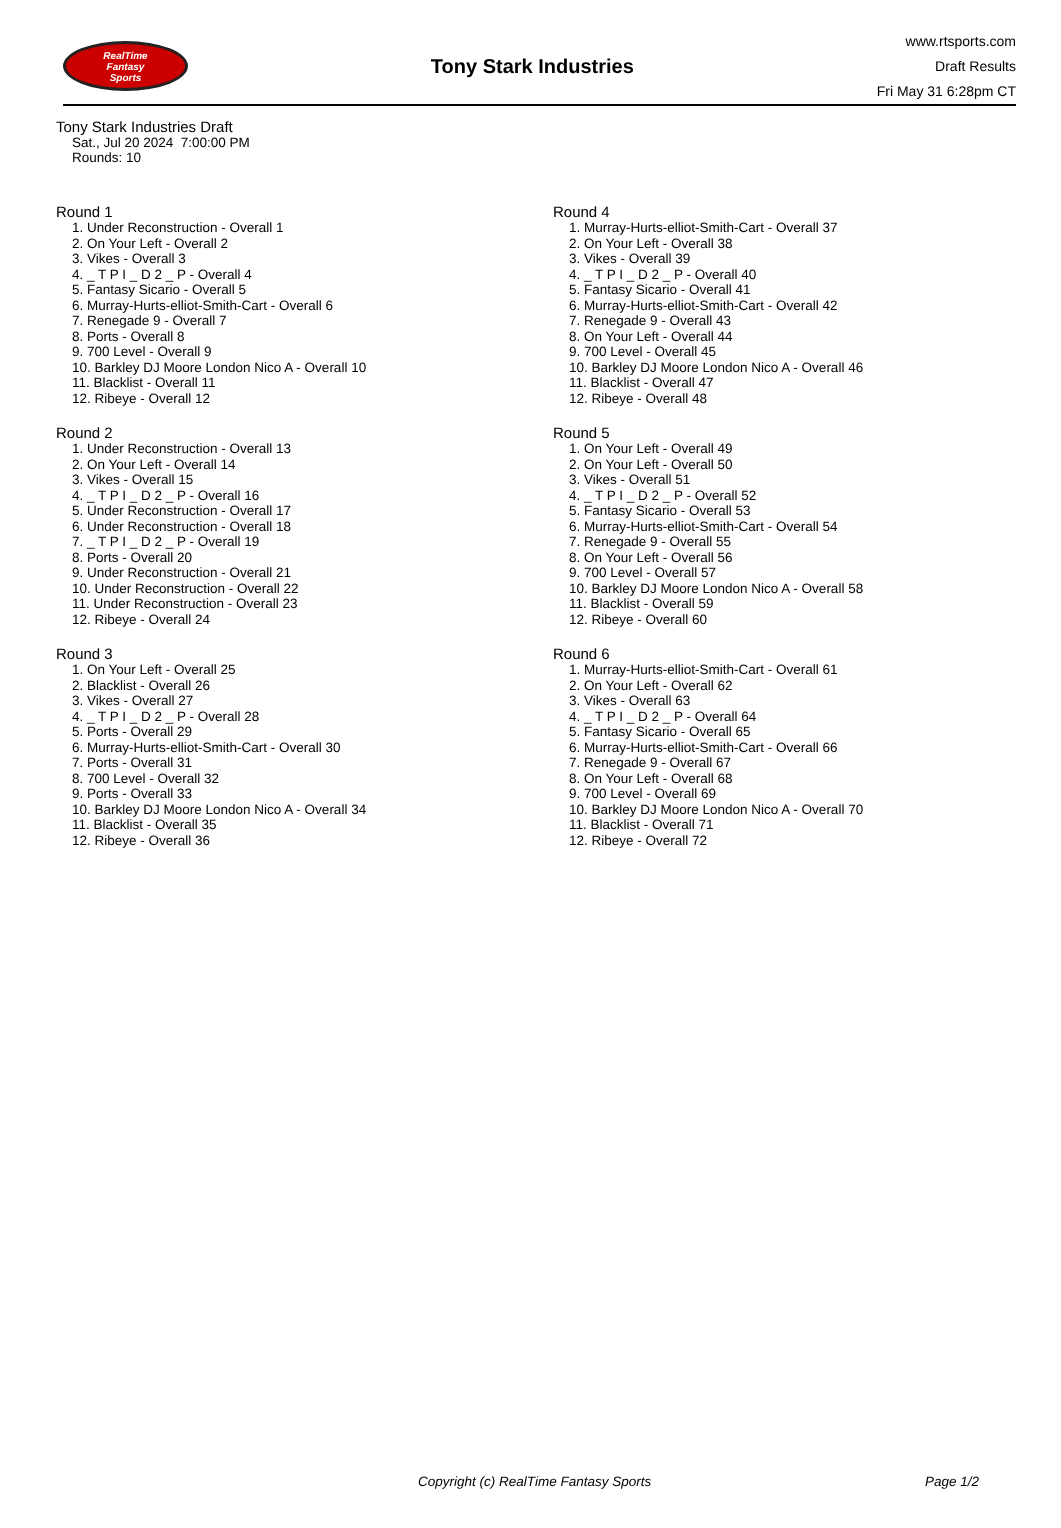RealTime
Fantasy
Sports
Tony Stark Industries
www.rtsports.com
Draft Results
Fri May 31 6:28pm CT
Tony Stark Industries Draft
Sat., Jul 20 2024 7:00:00 PM
Rounds: 10
Round 1
1. Under Reconstruction - Overall 1
2. On Your Left - Overall 2
3. Vikes - Overall 3
4. _ T P I _ D 2 _ P - Overall 4
5. Fantasy Sicario - Overall 5
6. Murray-Hurts-elliot-Smith-Cart - Overall 6
7. Renegade 9 - Overall 7
8. Ports - Overall 8
9. 700 Level - Overall 9
10. Barkley DJ Moore London Nico A - Overall 10
11. Blacklist - Overall 11
12. Ribeye - Overall 12
Round 2
1. Under Reconstruction - Overall 13
2. On Your Left - Overall 14
3. Vikes - Overall 15
4. _ T P I _ D 2 _ P - Overall 16
5. Under Reconstruction - Overall 17
6. Under Reconstruction - Overall 18
7. _ T P I _ D 2 _ P - Overall 19
8. Ports - Overall 20
9. Under Reconstruction - Overall 21
10. Under Reconstruction - Overall 22
11. Under Reconstruction - Overall 23
12. Ribeye - Overall 24
Round 3
1. On Your Left - Overall 25
2. Blacklist - Overall 26
3. Vikes - Overall 27
4. _ T P I _ D 2 _ P - Overall 28
5. Ports - Overall 29
6. Murray-Hurts-elliot-Smith-Cart - Overall 30
7. Ports - Overall 31
8. 700 Level - Overall 32
9. Ports - Overall 33
10. Barkley DJ Moore London Nico A - Overall 34
11. Blacklist - Overall 35
12. Ribeye - Overall 36
Round 4
1. Murray-Hurts-elliot-Smith-Cart - Overall 37
2. On Your Left - Overall 38
3. Vikes - Overall 39
4. _ T P I _ D 2 _ P - Overall 40
5. Fantasy Sicario - Overall 41
6. Murray-Hurts-elliot-Smith-Cart - Overall 42
7. Renegade 9 - Overall 43
8. On Your Left - Overall 44
9. 700 Level - Overall 45
10. Barkley DJ Moore London Nico A - Overall 46
11. Blacklist - Overall 47
12. Ribeye - Overall 48
Round 5
1. On Your Left - Overall 49
2. On Your Left - Overall 50
3. Vikes - Overall 51
4. _ T P I _ D 2 _ P - Overall 52
5. Fantasy Sicario - Overall 53
6. Murray-Hurts-elliot-Smith-Cart - Overall 54
7. Renegade 9 - Overall 55
8. On Your Left - Overall 56
9. 700 Level - Overall 57
10. Barkley DJ Moore London Nico A - Overall 58
11. Blacklist - Overall 59
12. Ribeye - Overall 60
Round 6
1. Murray-Hurts-elliot-Smith-Cart - Overall 61
2. On Your Left - Overall 62
3. Vikes - Overall 63
4. _ T P I _ D 2 _ P - Overall 64
5. Fantasy Sicario - Overall 65
6. Murray-Hurts-elliot-Smith-Cart - Overall 66
7. Renegade 9 - Overall 67
8. On Your Left - Overall 68
9. 700 Level - Overall 69
10. Barkley DJ Moore London Nico A - Overall 70
11. Blacklist - Overall 71
12. Ribeye - Overall 72
Copyright (c) RealTime Fantasy Sports Page 1/2